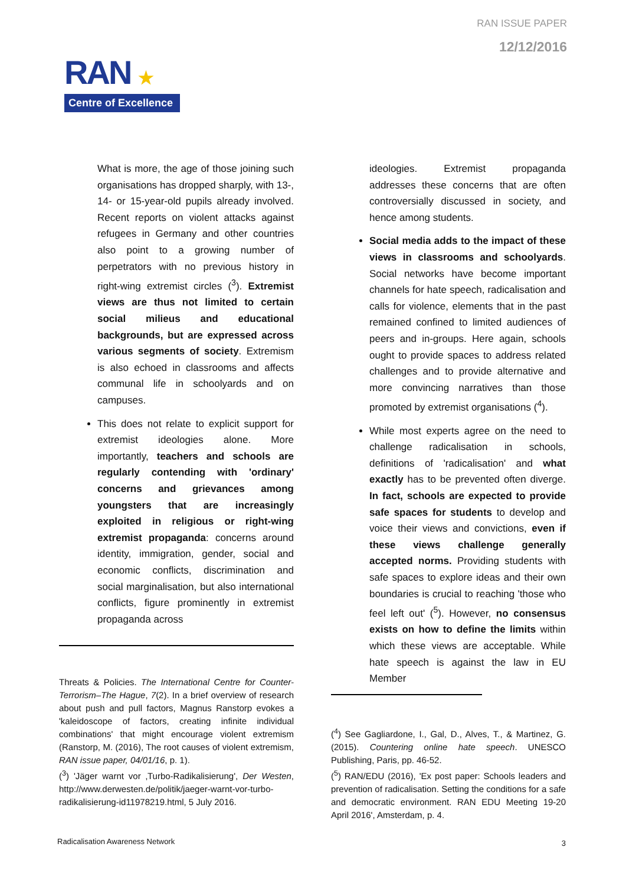RAN ISSUE PAPER
12/12/2016
RAN ★
Centre of Excellence
What is more, the age of those joining such organisations has dropped sharply, with 13-, 14- or 15-year-old pupils already involved. Recent reports on violent attacks against refugees in Germany and other countries also point to a growing number of perpetrators with no previous history in right-wing extremist circles (<sup>3</sup>). Extremist views are thus not limited to certain social milieus and educational backgrounds, but are expressed across various segments of society. Extremism is also echoed in classrooms and affects communal life in schoolyards and on campuses.
This does not relate to explicit support for extremist ideologies alone. More importantly, teachers and schools are regularly contending with 'ordinary' concerns and grievances among youngsters that are increasingly exploited in religious or right-wing extremist propaganda: concerns around identity, immigration, gender, social and economic conflicts, discrimination and social marginalisation, but also international conflicts, figure prominently in extremist propaganda across
Threats & Policies. The International Centre for Counter-Terrorism–The Hague, 7(2). In a brief overview of research about push and pull factors, Magnus Ranstorp evokes a 'kaleidoscope of factors, creating infinite individual combinations' that might encourage violent extremism (Ranstorp, M. (2016), The root causes of violent extremism, RAN issue paper, 04/01/16, p. 1).
(<sup>3</sup>) 'Jäger warnt vor ‚Turbo-Radikalisierung', Der Westen, http://www.derwesten.de/politik/jaeger-warnt-vor-turbo-radikalisierung-id11978219.html, 5 July 2016.
ideologies. Extremist propaganda addresses these concerns that are often controversially discussed in society, and hence among students.
Social media adds to the impact of these views in classrooms and schoolyards. Social networks have become important channels for hate speech, radicalisation and calls for violence, elements that in the past remained confined to limited audiences of peers and in-groups. Here again, schools ought to provide spaces to address related challenges and to provide alternative and more convincing narratives than those promoted by extremist organisations (<sup>4</sup>).
While most experts agree on the need to challenge radicalisation in schools, definitions of 'radicalisation' and what exactly has to be prevented often diverge. In fact, schools are expected to provide safe spaces for students to develop and voice their views and convictions, even if these views challenge generally accepted norms. Providing students with safe spaces to explore ideas and their own boundaries is crucial to reaching 'those who feel left out' (<sup>5</sup>). However, no consensus exists on how to define the limits within which these views are acceptable. While hate speech is against the law in EU Member
(<sup>4</sup>) See Gagliardone, I., Gal, D., Alves, T., & Martinez, G. (2015). Countering online hate speech. UNESCO Publishing, Paris, pp. 46-52.
(<sup>5</sup>) RAN/EDU (2016), 'Ex post paper: Schools leaders and prevention of radicalisation. Setting the conditions for a safe and democratic environment. RAN EDU Meeting 19-20 April 2016', Amsterdam, p. 4.
Radicalisation Awareness Network
3